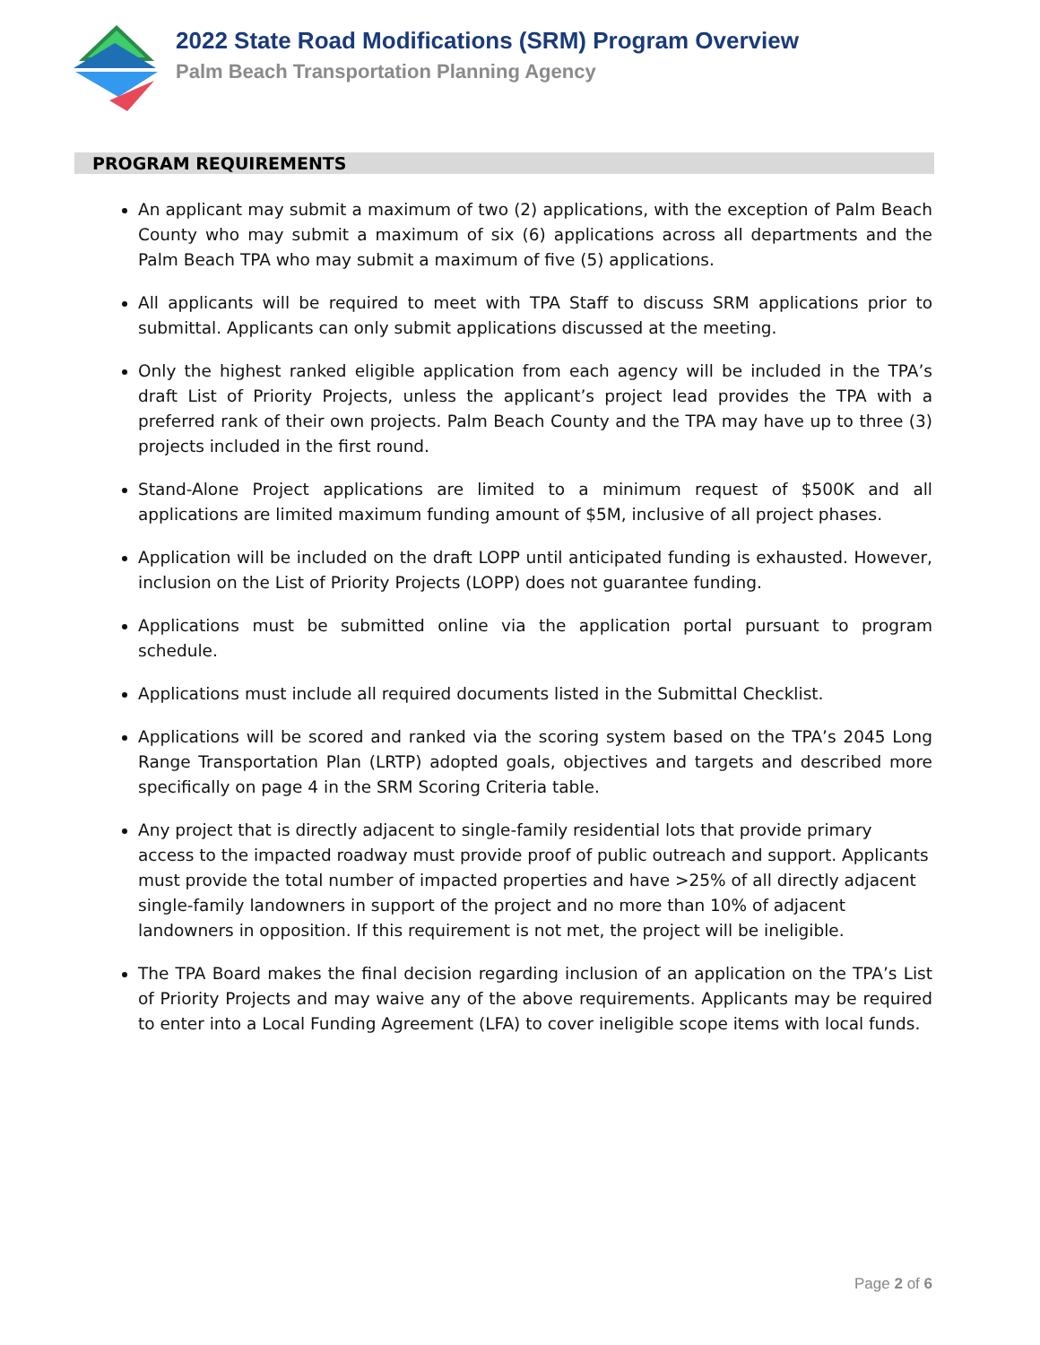2022 State Road Modifications (SRM) Program Overview
Palm Beach Transportation Planning Agency
PROGRAM REQUIREMENTS
An applicant may submit a maximum of two (2) applications, with the exception of Palm Beach County who may submit a maximum of six (6) applications across all departments and the Palm Beach TPA who may submit a maximum of five (5) applications.
All applicants will be required to meet with TPA Staff to discuss SRM applications prior to submittal. Applicants can only submit applications discussed at the meeting.
Only the highest ranked eligible application from each agency will be included in the TPA’s draft List of Priority Projects, unless the applicant’s project lead provides the TPA with a preferred rank of their own projects. Palm Beach County and the TPA may have up to three (3) projects included in the first round.
Stand-Alone Project applications are limited to a minimum request of $500K and all applications are limited maximum funding amount of $5M, inclusive of all project phases.
Application will be included on the draft LOPP until anticipated funding is exhausted. However, inclusion on the List of Priority Projects (LOPP) does not guarantee funding.
Applications must be submitted online via the application portal pursuant to program schedule.
Applications must include all required documents listed in the Submittal Checklist.
Applications will be scored and ranked via the scoring system based on the TPA’s 2045 Long Range Transportation Plan (LRTP) adopted goals, objectives and targets and described more specifically on page 4 in the SRM Scoring Criteria table.
Any project that is directly adjacent to single-family residential lots that provide primary access to the impacted roadway must provide proof of public outreach and support. Applicants must provide the total number of impacted properties and have >25% of all directly adjacent single-family landowners in support of the project and no more than 10% of adjacent landowners in opposition. If this requirement is not met, the project will be ineligible.
The TPA Board makes the final decision regarding inclusion of an application on the TPA’s List of Priority Projects and may waive any of the above requirements. Applicants may be required to enter into a Local Funding Agreement (LFA) to cover ineligible scope items with local funds.
Page 2 of 6